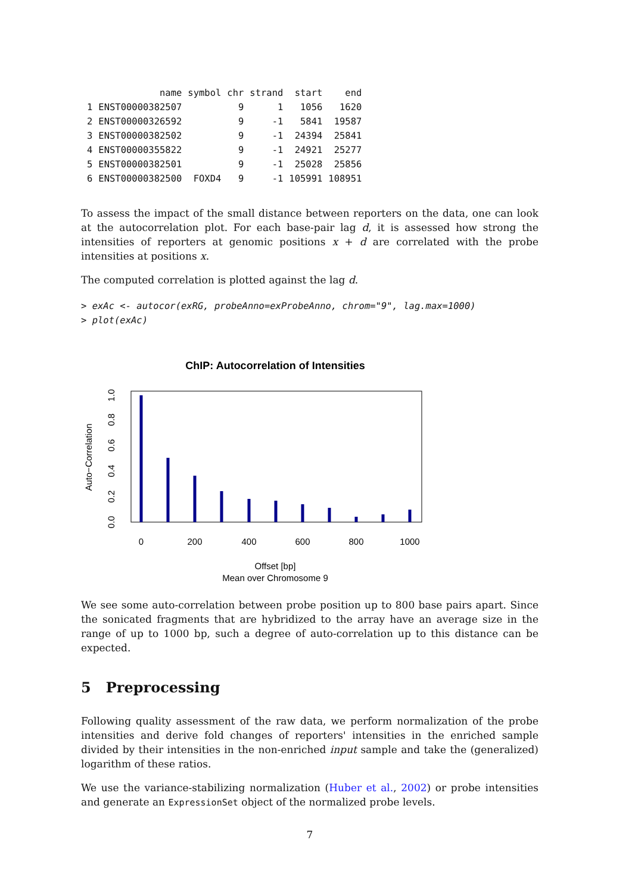| | name | symbol | chr | strand | start | end |
| --- | --- | --- | --- | --- | --- | --- |
| 1 | ENST00000382507 | | 9 | 1 | 1056 | 1620 |
| 2 | ENST00000326592 | | 9 | -1 | 5841 | 19587 |
| 3 | ENST00000382502 | | 9 | -1 | 24394 | 25841 |
| 4 | ENST00000355822 | | 9 | -1 | 24921 | 25277 |
| 5 | ENST00000382501 | | 9 | -1 | 25028 | 25856 |
| 6 | ENST00000382500 | FOXD4 | 9 | -1 | 105991 | 108951 |
To assess the impact of the small distance between reporters on the data, one can look at the autocorrelation plot. For each base-pair lag d, it is assessed how strong the intensities of reporters at genomic positions x + d are correlated with the probe intensities at positions x.
The computed correlation is plotted against the lag d.
> exAc <- autocor(exRG, probeAnno=exProbeAnno, chrom="9", lag.max=1000)
> plot(exAc)
ChIP: Autocorrelation of Intensities
0
200
400
600
800
1000
Offset [bp]
Mean over Chromosome 9
0.0
0.2
0.4
0.6
0.8
1.0
Auto−Correlation
We see some auto-correlation between probe position up to 800 base pairs apart. Since the sonicated fragments that are hybridized to the array have an average size in the range of up to 1000 bp, such a degree of auto-correlation up to this distance can be expected.
5 Preprocessing
Following quality assessment of the raw data, we perform normalization of the probe intensities and derive fold changes of reporters' intensities in the enriched sample divided by their intensities in the non-enriched input sample and take the (generalized) logarithm of these ratios.
We use the variance-stabilizing normalization (Huber et al., 2002) or probe intensities and generate an ExpressionSet object of the normalized probe levels.
7